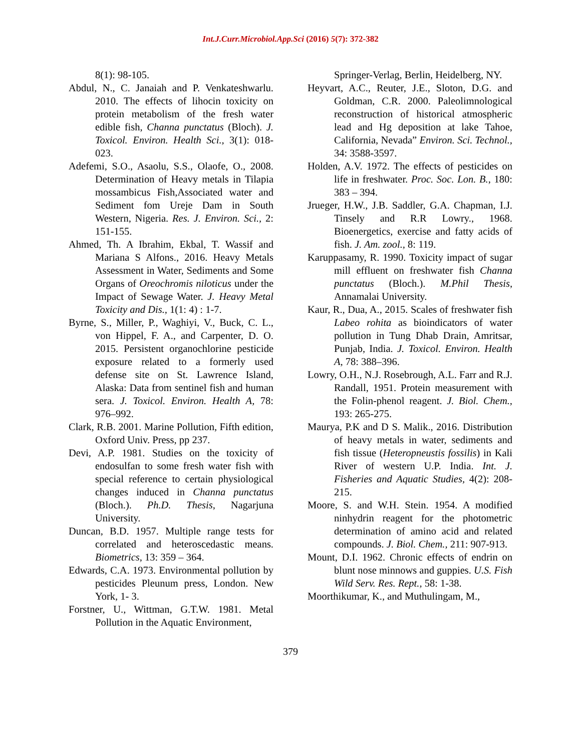Int.J.Curr.Microbiol.App.Sci (2016) 5(7): 372-382
8(1): 98-105.
Abdul, N., C. Janaiah and P. Venkateshwarlu. 2010. The effects of lihocin toxicity on protein metabolism of the fresh water edible fish, Channa punctatus (Bloch). J. Toxicol. Environ. Health Sci., 3(1): 018-023.
Adefemi, S.O., Asaolu, S.S., Olaofe, O., 2008. Determination of Heavy metals in Tilapia mossambicus Fish,Associated water and Sediment fom Ureje Dam in South Western, Nigeria. Res. J. Environ. Sci., 2: 151-155.
Ahmed, Th. A Ibrahim, Ekbal, T. Wassif and Mariana S Alfons., 2016. Heavy Metals Assessment in Water, Sediments and Some Organs of Oreochromis niloticus under the Impact of Sewage Water. J. Heavy Metal Toxicity and Dis., 1(1: 4) : 1-7.
Byrne, S., Miller, P., Waghiyi, V., Buck, C. L., von Hippel, F. A., and Carpenter, D. O. 2015. Persistent organochlorine pesticide exposure related to a formerly used defense site on St. Lawrence Island, Alaska: Data from sentinel fish and human sera. J. Toxicol. Environ. Health A, 78: 976–992.
Clark, R.B. 2001. Marine Pollution, Fifth edition, Oxford Univ. Press, pp 237.
Devi, A.P. 1981. Studies on the toxicity of endosulfan to some fresh water fish with special reference to certain physiological changes induced in Channa punctatus (Bloch.). Ph.D. Thesis, Nagarjuna University.
Duncan, B.D. 1957. Multiple range tests for correlated and heteroscedastic means. Biometrics, 13: 359 – 364.
Edwards, C.A. 1973. Environmental pollution by pesticides Pleunum press, London. New York, 1- 3.
Forstner, U., Wittman, G.T.W. 1981. Metal Pollution in the Aquatic Environment,
Springer-Verlag, Berlin, Heidelberg, NY.
Heyvart, A.C., Reuter, J.E., Sloton, D.G. and Goldman, C.R. 2000. Paleolimnological reconstruction of historical atmospheric lead and Hg deposition at lake Tahoe, California, Nevada” Environ. Sci. Technol., 34: 3588-3597.
Holden, A.V. 1972. The effects of pesticides on life in freshwater. Proc. Soc. Lon. B., 180: 383 – 394.
Jrueger, H.W., J.B. Saddler, G.A. Chapman, I.J. Tinsely and R.R Lowry., 1968. Bioenergetics, exercise and fatty acids of fish. J. Am. zool., 8: 119.
Karuppasamy, R. 1990. Toxicity impact of sugar mill effluent on freshwater fish Channa punctatus (Bloch.). M.Phil Thesis, Annamalai University.
Kaur, R., Dua, A., 2015. Scales of freshwater fish Labeo rohita as bioindicators of water pollution in Tung Dhab Drain, Amritsar, Punjab, India. J. Toxicol. Environ. Health A, 78: 388–396.
Lowry, O.H., N.J. Rosebrough, A.L. Farr and R.J. Randall, 1951. Protein measurement with the Folin-phenol reagent. J. Biol. Chem., 193: 265-275.
Maurya, P.K and D S. Malik., 2016. Distribution of heavy metals in water, sediments and fish tissue (Heteropneustis fossilis) in Kali River of western U.P. India. Int. J. Fisheries and Aquatic Studies, 4(2): 208-215.
Moore, S. and W.H. Stein. 1954. A modified ninhydrin reagent for the photometric determination of amino acid and related compounds. J. Biol. Chem., 211: 907-913.
Mount, D.I. 1962. Chronic effects of endrin on blunt nose minnows and guppies. U.S. Fish Wild Serv. Res. Rept., 58: 1-38.
Moorthikumar, K., and Muthulingam, M.,
379